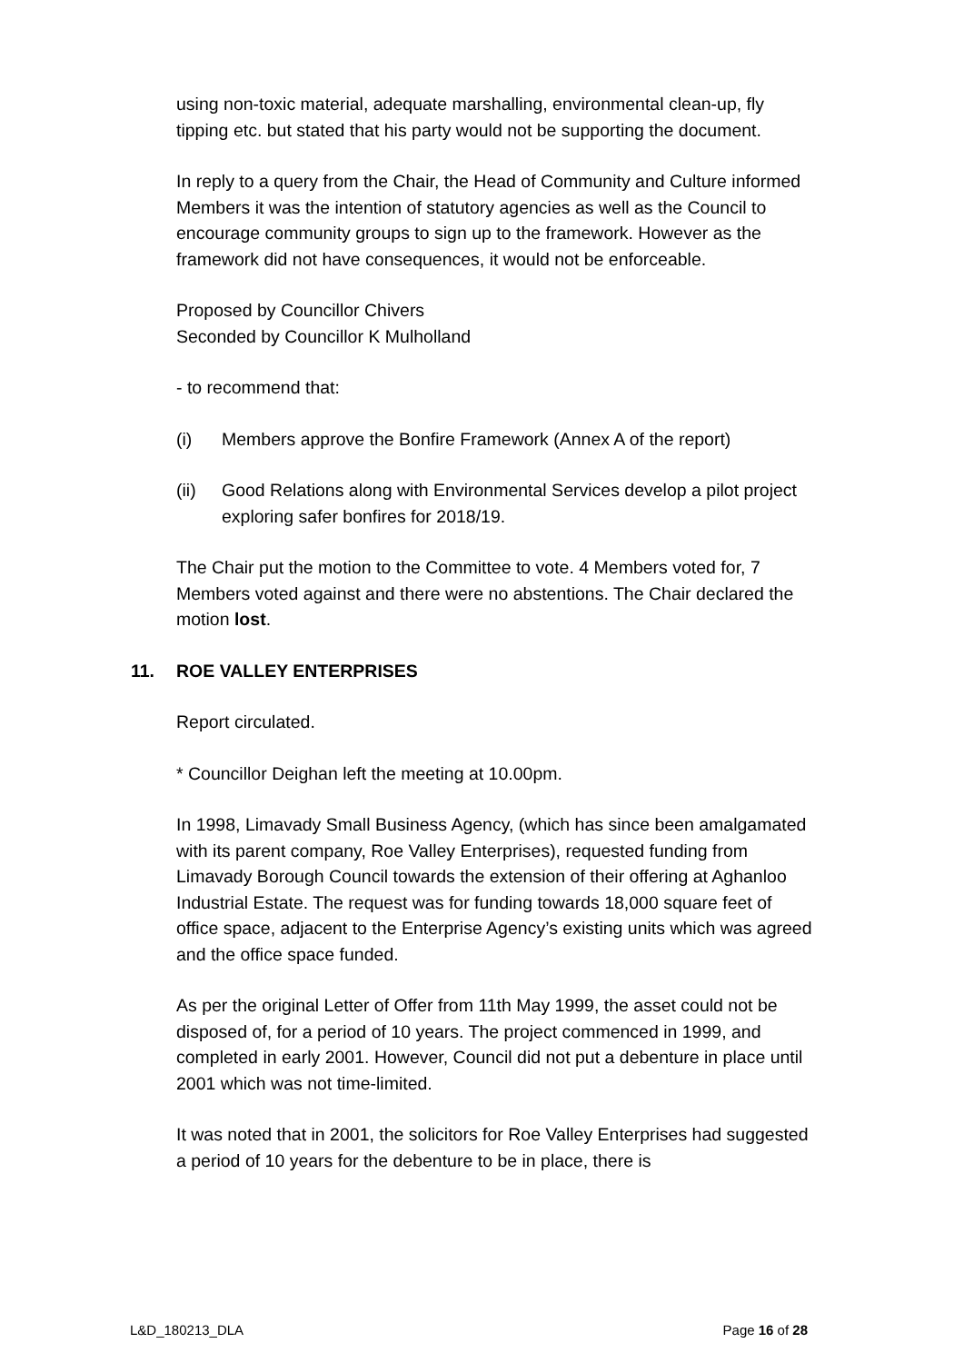using non-toxic material, adequate marshalling, environmental clean-up, fly tipping etc. but stated that his party would not be supporting the document.
In reply to a query from the Chair, the Head of Community and Culture informed Members it was the intention of statutory agencies as well as the Council to encourage community groups to sign up to the framework. However as the framework did not have consequences, it would not be enforceable.
Proposed by Councillor Chivers
Seconded by Councillor K Mulholland
- to recommend that:
(i) Members approve the Bonfire Framework (Annex A of the report)
(ii) Good Relations along with Environmental Services develop a pilot project exploring safer bonfires for 2018/19.
The Chair put the motion to the Committee to vote. 4 Members voted for, 7 Members voted against and there were no abstentions. The Chair declared the motion lost.
11. ROE VALLEY ENTERPRISES
Report circulated.
* Councillor Deighan left the meeting at 10.00pm.
In 1998, Limavady Small Business Agency, (which has since been amalgamated with its parent company, Roe Valley Enterprises), requested funding from Limavady Borough Council towards the extension of their offering at Aghanloo Industrial Estate. The request was for funding towards 18,000 square feet of office space, adjacent to the Enterprise Agency’s existing units which was agreed and the office space funded.
As per the original Letter of Offer from 11th May 1999, the asset could not be disposed of, for a period of 10 years. The project commenced in 1999, and completed in early 2001. However, Council did not put a debenture in place until 2001 which was not time-limited.
It was noted that in 2001, the solicitors for Roe Valley Enterprises had suggested a period of 10 years for the debenture to be in place, there is
L&D_180213_DLA Page 16 of 28